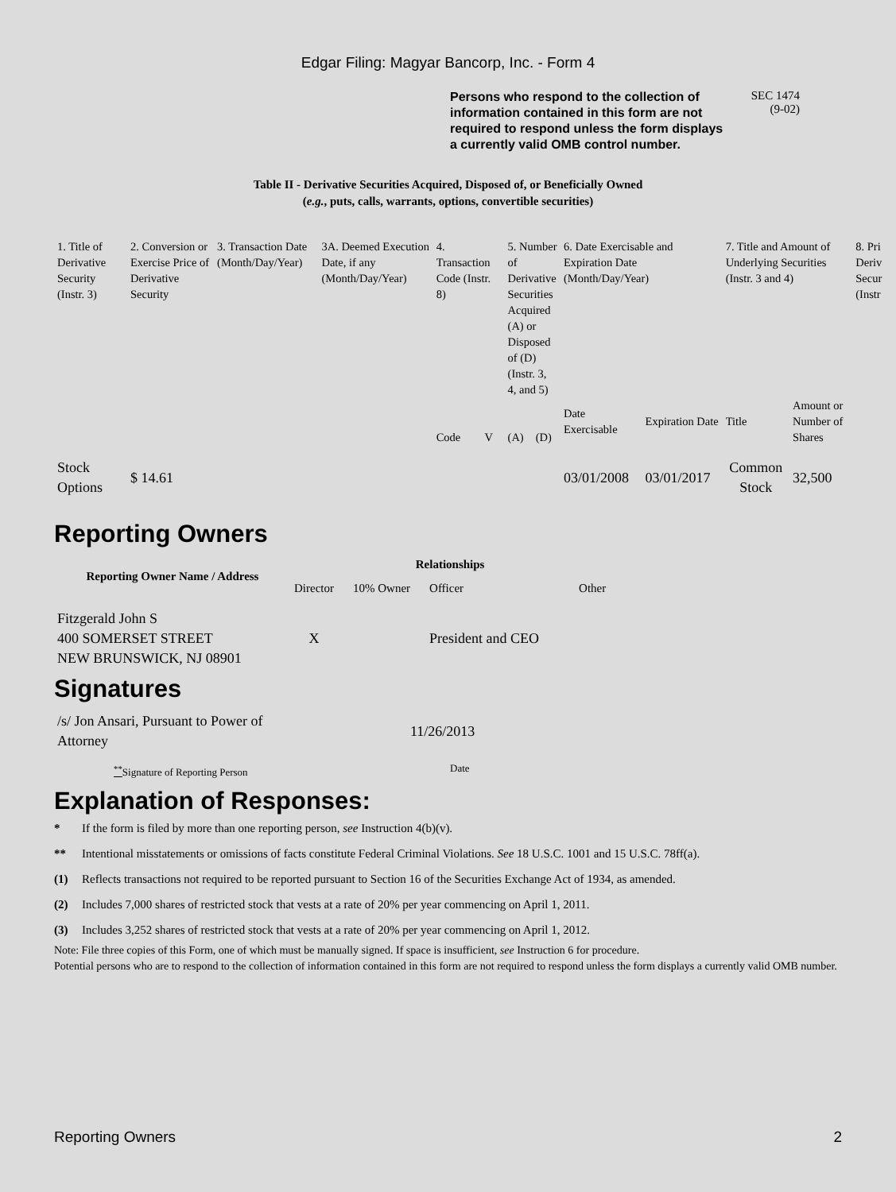Edgar Filing: Magyar Bancorp, Inc. - Form 4
Persons who respond to the collection of information contained in this form are not required to respond unless the form displays a currently valid OMB control number.
SEC 1474
(9-02)
Table II - Derivative Securities Acquired, Disposed of, or Beneficially Owned
(e.g., puts, calls, warrants, options, convertible securities)
| 1. Title of Derivative Security (Instr. 3) | 2. Conversion or Exercise Price of Derivative Security | 3. Transaction Date (Month/Day/Year) | 3A. Deemed Execution Date, if any (Month/Day/Year) | 4. Transaction Code (Instr. 8) | | 5. Number of Derivative Securities Acquired (A) or Disposed of (D) (Instr. 3, 4, and 5) | | 6. Date Exercisable and Expiration Date (Month/Day/Year) | | 7. Title and Amount of Underlying Securities (Instr. 3 and 4) | | 8. Pri Deriv Secur (Instr |
| | | | | Code | V | (A) | (D) | Date Exercisable | Expiration Date | Title | Amount or Number of Shares | |
| Stock Options | $ 14.61 | | | | | | | 03/01/2008 | 03/01/2017 | Common Stock | 32,500 | |
Reporting Owners
| Reporting Owner Name / Address | Relationships | | | |
| --- | --- | --- | --- | --- |
| | Director | 10% Owner | Officer | Other |
| Fitzgerald John S 400 SOMERSET STREET NEW BRUNSWICK, NJ 08901 | X | | President and CEO | |
Signatures
| /s/ Jon Ansari, Pursuant to Power of Attorney | 11/26/2013 |
| <sup>**</sup> Signature of Reporting Person | Date |
Explanation of Responses:
* If the form is filed by more than one reporting person, see Instruction 4(b)(v).
** Intentional misstatements or omissions of facts constitute Federal Criminal Violations. See 18 U.S.C. 1001 and 15 U.S.C. 78ff(a).
(1) Reflects transactions not required to be reported pursuant to Section 16 of the Securities Exchange Act of 1934, as amended.
(2) Includes 7,000 shares of restricted stock that vests at a rate of 20% per year commencing on April 1, 2011.
(3) Includes 3,252 shares of restricted stock that vests at a rate of 20% per year commencing on April 1, 2012.
Note: File three copies of this Form, one of which must be manually signed. If space is insufficient, see Instruction 6 for procedure.
Potential persons who are to respond to the collection of information contained in this form are not required to respond unless the form displays a currently valid OMB number.
Reporting Owners 2